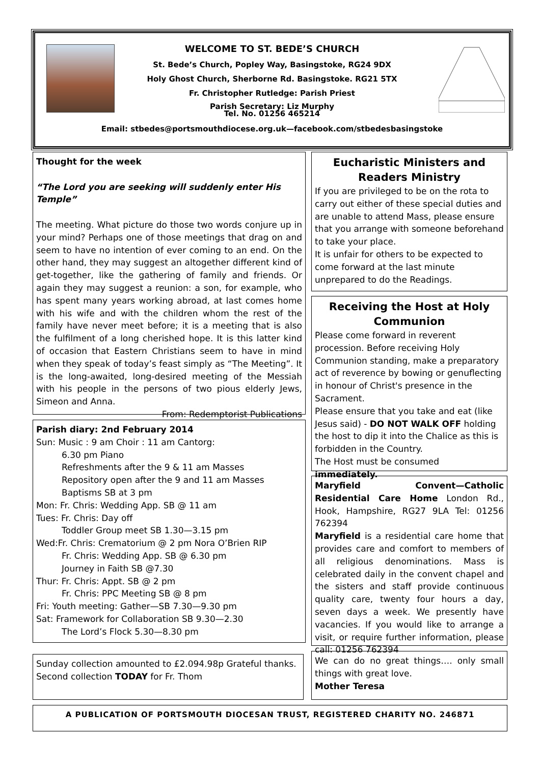WELCOME TO ST. BEDE’S CHURCH
St. Bede’s Church, Popley Way, Basingstoke, RG24 9DX
Holy Ghost Church, Sherborne Rd. Basingstoke. RG21 5TX
Fr. Christopher Rutledge: Parish Priest
Parish Secretary: Liz Murphy
Tel. No. 01256 465214
Email: stbedes@portsmouthdiocese.org.uk—facebook.com/stbedesbasingstoke
Thought for the week
“The Lord you are seeking will suddenly enter His Temple”
The meeting. What picture do those two words conjure up in your mind? Perhaps one of those meetings that drag on and seem to have no intention of ever coming to an end. On the other hand, they may suggest an altogether different kind of get-together, like the gathering of family and friends. Or again they may suggest a reunion: a son, for example, who has spent many years working abroad, at last comes home with his wife and with the children whom the rest of the family have never meet before; it is a meeting that is also the fulfilment of a long cherished hope. It is this latter kind of occasion that Eastern Christians seem to have in mind when they speak of today’s feast simply as “The Meeting”. It is the long-awaited, long-desired meeting of the Messiah with his people in the persons of two pious elderly Jews, Simeon and Anna.
From: Redemptorist Publications
Parish diary: 2nd February 2014
Sun: Music : 9 am Choir : 11 am Cantorg:
6.30 pm Piano
Refreshments after the 9 & 11 am Masses
Repository open after the 9 and 11 am Masses
Baptisms SB at 3 pm
Mon: Fr. Chris: Wedding App. SB @ 11 am
Tues: Fr. Chris: Day off
Toddler Group meet SB 1.30—3.15 pm
Wed:Fr. Chris: Crematorium @ 2 pm Nora O’Brien RIP
Fr. Chris: Wedding App. SB @ 6.30 pm
Journey in Faith SB @7.30
Thur: Fr. Chris: Appt. SB @ 2 pm
Fr. Chris: PPC Meeting SB @ 8 pm
Fri: Youth meeting: Gather—SB 7.30—9.30 pm
Sat: Framework for Collaboration SB 9.30—2.30
The Lord’s Flock 5.30—8.30 pm
Sunday collection amounted to £2.094.98p Grateful thanks. Second collection TODAY for Fr. Thom
Eucharistic Ministers and Readers Ministry
If you are privileged to be on the rota to carry out either of these special duties and are unable to attend Mass, please ensure that you arrange with someone beforehand to take your place.
It is unfair for others to be expected to come forward at the last minute unprepared to do the Readings.
Receiving the Host at Holy Communion
Please come forward in reverent procession. Before receiving Holy Communion standing, make a preparatory act of reverence by bowing or genuflecting in honour of Christ's presence in the Sacrament.
Please ensure that you take and eat (like Jesus said) - DO NOT WALK OFF holding the host to dip it into the Chalice as this is forbidden in the Country.
The Host must be consumed immediately.
Maryfield Convent—Catholic Residential Care Home London Rd., Hook, Hampshire, RG27 9LA Tel: 01256 762394
Maryfield is a residential care home that provides care and comfort to members of all religious denominations. Mass is celebrated daily in the convent chapel and the sisters and staff provide continuous quality care, twenty four hours a day, seven days a week. We presently have vacancies. If you would like to arrange a visit, or require further information, please call: 01256 762394
We can do no great things…. only small things with great love.
Mother Teresa
A PUBLICATION OF PORTSMOUTH DIOCESAN TRUST, REGISTERED CHARITY NO. 246871